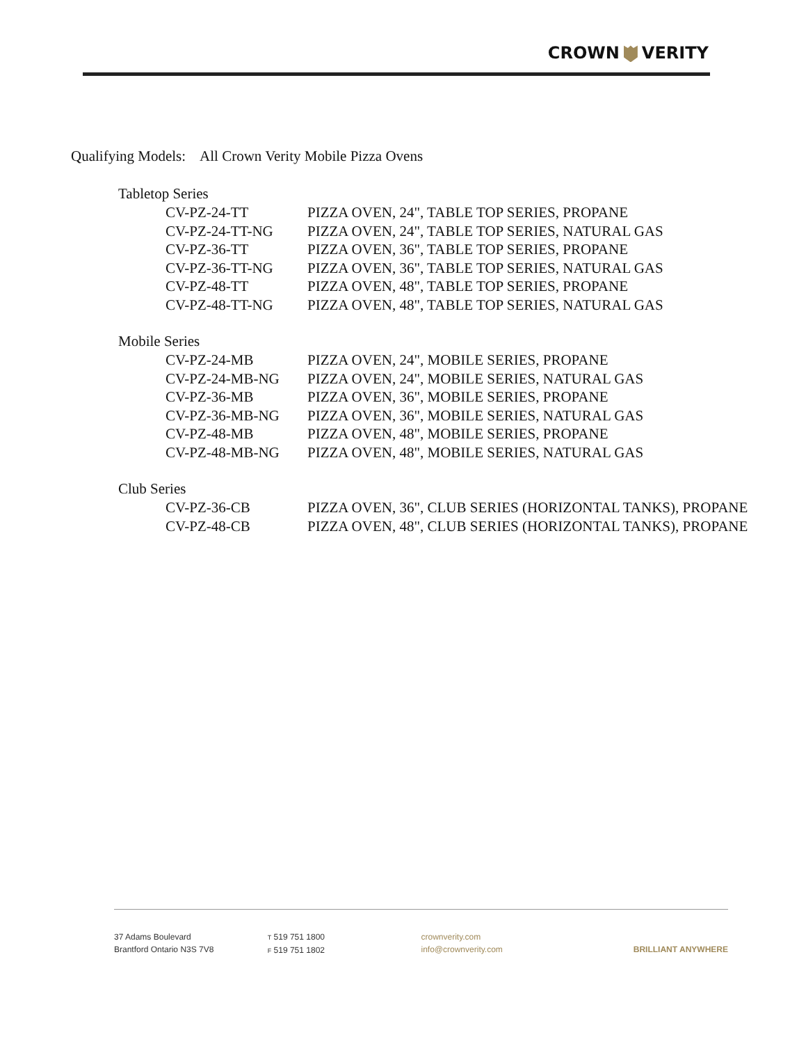CROWN VERITY
Qualifying Models: All Crown Verity Mobile Pizza Ovens
Tabletop Series
CV-PZ-24-TT PIZZA OVEN, 24", TABLE TOP SERIES, PROPANE
CV-PZ-24-TT-NG PIZZA OVEN, 24", TABLE TOP SERIES, NATURAL GAS
CV-PZ-36-TT PIZZA OVEN, 36", TABLE TOP SERIES, PROPANE
CV-PZ-36-TT-NG PIZZA OVEN, 36", TABLE TOP SERIES, NATURAL GAS
CV-PZ-48-TT PIZZA OVEN, 48", TABLE TOP SERIES, PROPANE
CV-PZ-48-TT-NG PIZZA OVEN, 48", TABLE TOP SERIES, NATURAL GAS
Mobile Series
CV-PZ-24-MB PIZZA OVEN, 24", MOBILE SERIES, PROPANE
CV-PZ-24-MB-NG PIZZA OVEN, 24", MOBILE SERIES, NATURAL GAS
CV-PZ-36-MB PIZZA OVEN, 36", MOBILE SERIES, PROPANE
CV-PZ-36-MB-NG PIZZA OVEN, 36", MOBILE SERIES, NATURAL GAS
CV-PZ-48-MB PIZZA OVEN, 48", MOBILE SERIES, PROPANE
CV-PZ-48-MB-NG PIZZA OVEN, 48", MOBILE SERIES, NATURAL GAS
Club Series
CV-PZ-36-CB PIZZA OVEN, 36", CLUB SERIES (HORIZONTAL TANKS), PROPANE
CV-PZ-48-CB PIZZA OVEN, 48", CLUB SERIES (HORIZONTAL TANKS), PROPANE
37 Adams Boulevard
Brantford Ontario N3S 7V8
T 519 751 1800
F 519 751 1802
crownverity.com
info@crownverity.com
BRILLIANT ANYWHERE